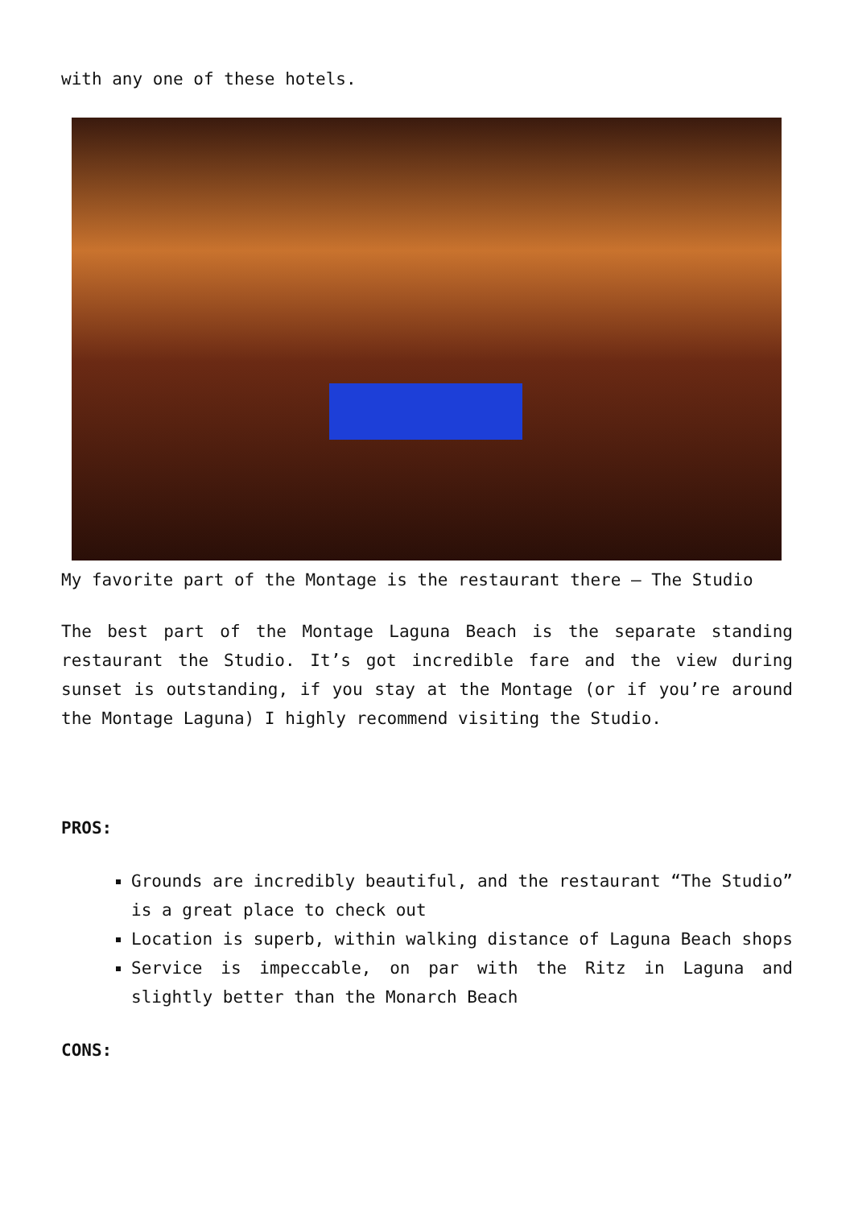with any one of these hotels.
My favorite part of the Montage is the restaurant there – The Studio
The best part of the Montage Laguna Beach is the separate standing restaurant the Studio. It’s got incredible fare and the view during sunset is outstanding, if you stay at the Montage (or if you’re around the Montage Laguna) I highly recommend visiting the Studio.
PROS:
Grounds are incredibly beautiful, and the restaurant “The Studio” is a great place to check out
Location is superb, within walking distance of Laguna Beach shops
Service is impeccable, on par with the Ritz in Laguna and slightly better than the Monarch Beach
CONS: